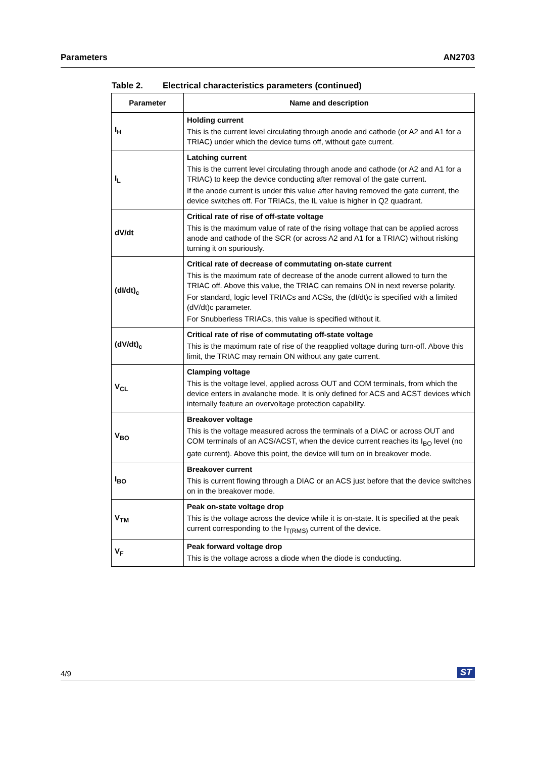Parameters AN2703
Table 2. Electrical characteristics parameters (continued)
| Parameter | Name and description |
| --- | --- |
| I<sub>H</sub> | Holding current This is the current level circulating through anode and cathode (or A2 and A1 for a TRIAC) under which the device turns off, without gate current. |
| I<sub>L</sub> | Latching current This is the current level circulating through anode and cathode (or A2 and A1 for a TRIAC) to keep the device conducting after removal of the gate current. If the anode current is under this value after having removed the gate current, the device switches off. For TRIACs, the IL value is higher in Q2 quadrant. |
| dV/dt | Critical rate of rise of off-state voltage This is the maximum value of rate of the rising voltage that can be applied across anode and cathode of the SCR (or across A2 and A1 for a TRIAC) without risking turning it on spuriously. |
| (dI/dt)<sub>c</sub> | Critical rate of decrease of commutating on-state current This is the maximum rate of decrease of the anode current allowed to turn the TRIAC off. Above this value, the TRIAC can remains ON in next reverse polarity. For standard, logic level TRIACs and ACSs, the (dI/dt)c is specified with a limited (dV/dt)c parameter. For Snubberless TRIACs, this value is specified without it. |
| (dV/dt)<sub>c</sub> | Critical rate of rise of commutating off-state voltage This is the maximum rate of rise of the reapplied voltage during turn-off. Above this limit, the TRIAC may remain ON without any gate current. |
| V<sub>CL</sub> | Clamping voltage This is the voltage level, applied across OUT and COM terminals, from which the device enters in avalanche mode. It is only defined for ACS and ACST devices which internally feature an overvoltage protection capability. |
| V<sub>BO</sub> | Breakover voltage This is the voltage measured across the terminals of a DIAC or across OUT and COM terminals of an ACS/ACST, when the device current reaches its I<sub>BO</sub> level (no gate current). Above this point, the device will turn on in breakover mode. |
| I<sub>BO</sub> | Breakover current This is current flowing through a DIAC or an ACS just before that the device switches on in the breakover mode. |
| V<sub>TM</sub> | Peak on-state voltage drop This is the voltage across the device while it is on-state. It is specified at the peak current corresponding to the I<sub>T(RMS)</sub> current of the device. |
| V<sub>F</sub> | Peak forward voltage drop This is the voltage across a diode when the diode is conducting. |
4/9 ST